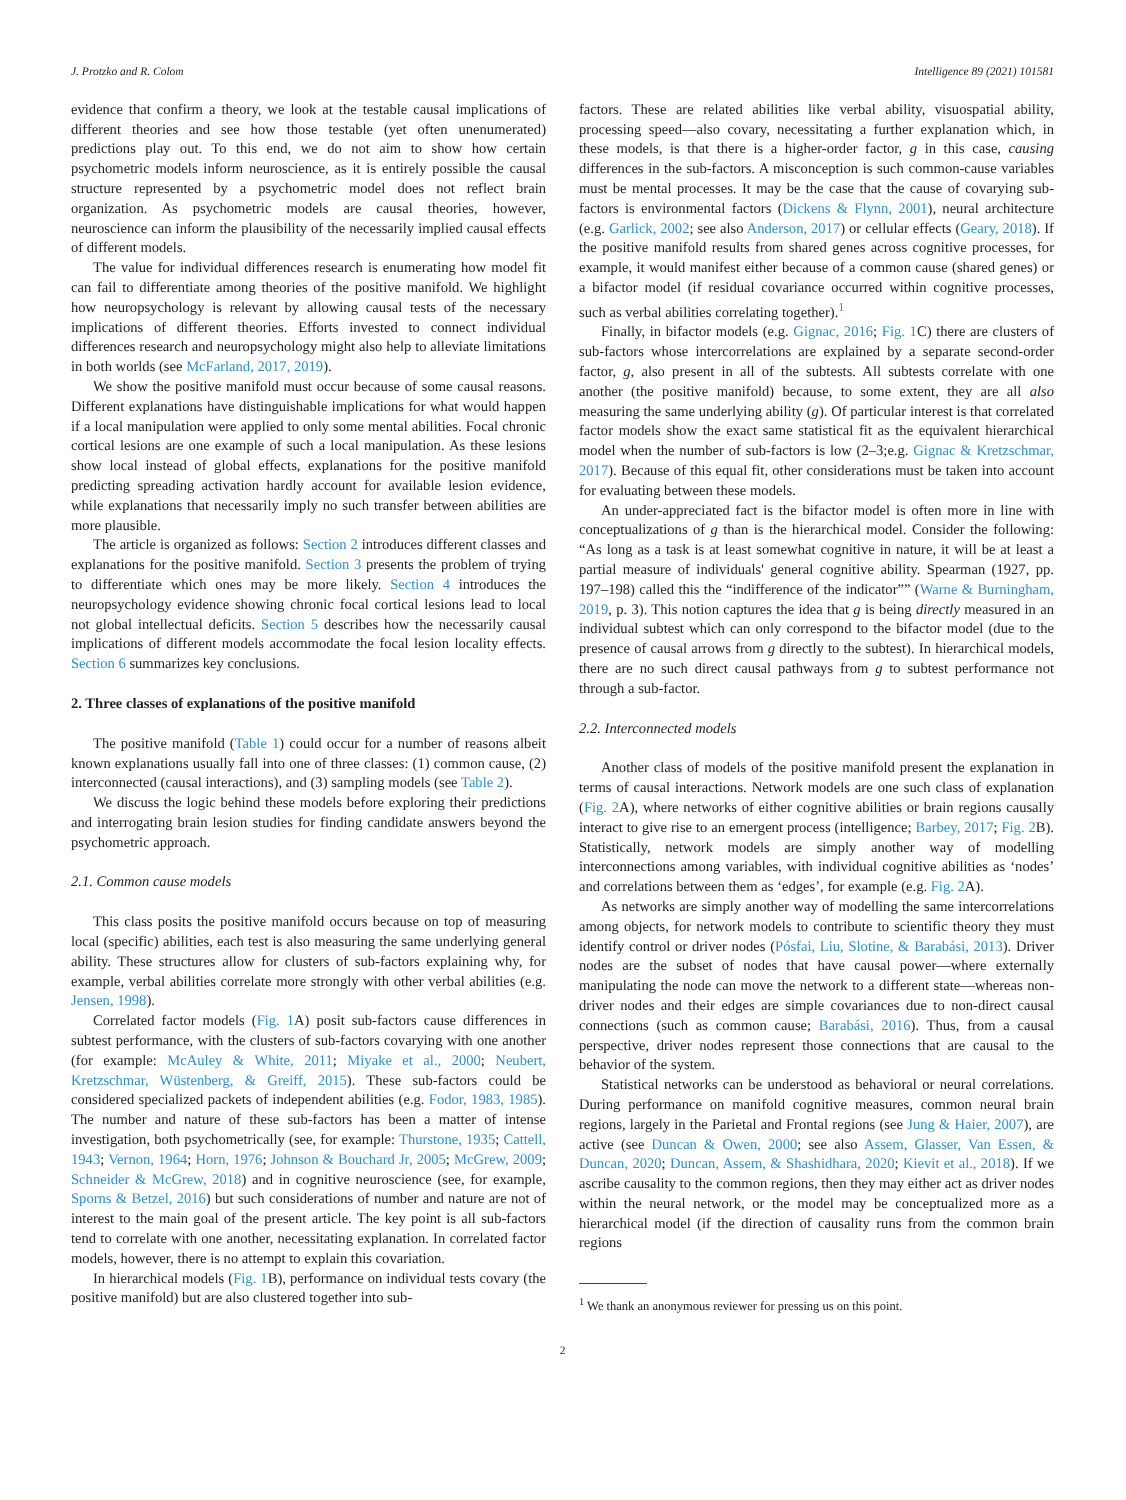J. Protzko and R. Colom Intelligence 89 (2021) 101581
evidence that confirm a theory, we look at the testable causal implications of different theories and see how those testable (yet often unenumerated) predictions play out. To this end, we do not aim to show how certain psychometric models inform neuroscience, as it is entirely possible the causal structure represented by a psychometric model does not reflect brain organization. As psychometric models are causal theories, however, neuroscience can inform the plausibility of the necessarily implied causal effects of different models.
The value for individual differences research is enumerating how model fit can fail to differentiate among theories of the positive manifold. We highlight how neuropsychology is relevant by allowing causal tests of the necessary implications of different theories. Efforts invested to connect individual differences research and neuropsychology might also help to alleviate limitations in both worlds (see McFarland, 2017, 2019).
We show the positive manifold must occur because of some causal reasons. Different explanations have distinguishable implications for what would happen if a local manipulation were applied to only some mental abilities. Focal chronic cortical lesions are one example of such a local manipulation. As these lesions show local instead of global effects, explanations for the positive manifold predicting spreading activation hardly account for available lesion evidence, while explanations that necessarily imply no such transfer between abilities are more plausible.
The article is organized as follows: Section 2 introduces different classes and explanations for the positive manifold. Section 3 presents the problem of trying to differentiate which ones may be more likely. Section 4 introduces the neuropsychology evidence showing chronic focal cortical lesions lead to local not global intellectual deficits. Section 5 describes how the necessarily causal implications of different models accommodate the focal lesion locality effects. Section 6 summarizes key conclusions.
2. Three classes of explanations of the positive manifold
The positive manifold (Table 1) could occur for a number of reasons albeit known explanations usually fall into one of three classes: (1) common cause, (2) interconnected (causal interactions), and (3) sampling models (see Table 2).
We discuss the logic behind these models before exploring their predictions and interrogating brain lesion studies for finding candidate answers beyond the psychometric approach.
2.1. Common cause models
This class posits the positive manifold occurs because on top of measuring local (specific) abilities, each test is also measuring the same underlying general ability. These structures allow for clusters of sub-factors explaining why, for example, verbal abilities correlate more strongly with other verbal abilities (e.g. Jensen, 1998).
Correlated factor models (Fig. 1 A) posit sub-factors cause differences in subtest performance, with the clusters of sub-factors covarying with one another (for example: McAuley & White, 2011; Miyake et al., 2000; Neubert, Kretzschmar, Wüstenberg, & Greiff, 2015). These sub-factors could be considered specialized packets of independent abilities (e.g. Fodor, 1983, 1985). The number and nature of these sub-factors has been a matter of intense investigation, both psychometrically (see, for example: Thurstone, 1935; Cattell, 1943; Vernon, 1964; Horn, 1976; Johnson & Bouchard Jr, 2005; McGrew, 2009; Schneider & McGrew, 2018) and in cognitive neuroscience (see, for example, Sporns & Betzel, 2016) but such considerations of number and nature are not of interest to the main goal of the present article. The key point is all sub-factors tend to correlate with one another, necessitating explanation. In correlated factor models, however, there is no attempt to explain this covariation.
In hierarchical models (Fig. 1 B), performance on individual tests covary (the positive manifold) but are also clustered together into sub-
factors. These are related abilities like verbal ability, visuospatial ability, processing speed—also covary, necessitating a further explanation which, in these models, is that there is a higher-order factor, g in this case, causing differences in the sub-factors. A misconception is such common-cause variables must be mental processes. It may be the case that the cause of covarying sub-factors is environmental factors (Dickens & Flynn, 2001), neural architecture (e.g. Garlick, 2002; see also Anderson, 2017) or cellular effects (Geary, 2018). If the positive manifold results from shared genes across cognitive processes, for example, it would manifest either because of a common cause (shared genes) or a bifactor model (if residual covariance occurred within cognitive processes, such as verbal abilities correlating together).<sup>1</sup>
Finally, in bifactor models (e.g. Gignac, 2016; Fig. 1 C) there are clusters of sub-factors whose intercorrelations are explained by a separate second-order factor, g, also present in all of the subtests. All subtests correlate with one another (the positive manifold) because, to some extent, they are all also measuring the same underlying ability (g). Of particular interest is that correlated factor models show the exact same statistical fit as the equivalent hierarchical model when the number of sub-factors is low (2–3;e.g. Gignac & Kretzschmar, 2017). Because of this equal fit, other considerations must be taken into account for evaluating between these models.
An under-appreciated fact is the bifactor model is often more in line with conceptualizations of g than is the hierarchical model. Consider the following: “As long as a task is at least somewhat cognitive in nature, it will be at least a partial measure of individuals' general cognitive ability. Spearman (1927, pp. 197–198) called this the “indifference of the indicator”” (Warne & Burningham, 2019, p. 3). This notion captures the idea that g is being directly measured in an individual subtest which can only correspond to the bifactor model (due to the presence of causal arrows from g directly to the subtest). In hierarchical models, there are no such direct causal pathways from g to subtest performance not through a sub-factor.
2.2. Interconnected models
Another class of models of the positive manifold present the explanation in terms of causal interactions. Network models are one such class of explanation (Fig. 2 A), where networks of either cognitive abilities or brain regions causally interact to give rise to an emergent process (intelligence; Barbey, 2017; Fig. 2 B). Statistically, network models are simply another way of modelling interconnections among variables, with individual cognitive abilities as ‘nodes’ and correlations between them as ‘edges’, for example (e.g. Fig. 2 A).
As networks are simply another way of modelling the same intercorrelations among objects, for network models to contribute to scientific theory they must identify control or driver nodes (Pósfai, Liu, Slotine, & Barabási, 2013). Driver nodes are the subset of nodes that have causal power—where externally manipulating the node can move the network to a different state—whereas non-driver nodes and their edges are simple covariances due to non-direct causal connections (such as common cause; Barabási, 2016). Thus, from a causal perspective, driver nodes represent those connections that are causal to the behavior of the system.
Statistical networks can be understood as behavioral or neural correlations. During performance on manifold cognitive measures, common neural brain regions, largely in the Parietal and Frontal regions (see Jung & Haier, 2007), are active (see Duncan & Owen, 2000; see also Assem, Glasser, Van Essen, & Duncan, 2020; Duncan, Assem, & Shashidhara, 2020; Kievit et al., 2018). If we ascribe causality to the common regions, then they may either act as driver nodes within the neural network, or the model may be conceptualized more as a hierarchical model (if the direction of causality runs from the common brain regions
<sup>1</sup> We thank an anonymous reviewer for pressing us on this point.
2